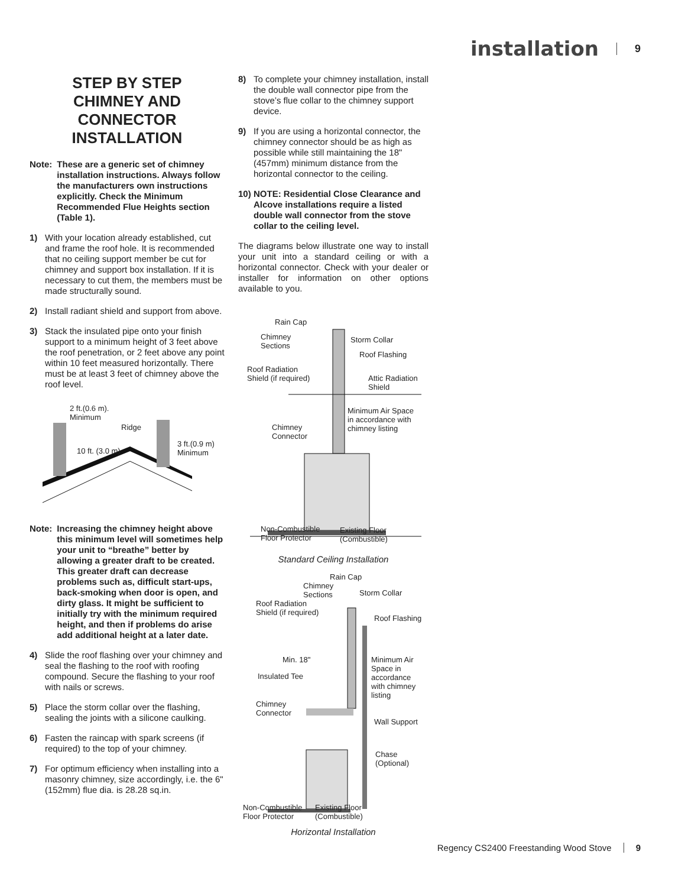installation 9
STEP BY STEP
CHIMNEY AND
CONNECTOR
INSTALLATION
Note: These are a generic set of chimney installation instructions. Always follow the manufacturers own instructions explicitly. Check the Minimum Recommended Flue Heights section (Table 1).
1) With your location already established, cut and frame the roof hole. It is recommended that no ceiling support member be cut for chimney and support box installation. If it is necessary to cut them, the members must be made structurally sound.
2) Install radiant shield and support from above.
3) Stack the insulated pipe onto your finish support to a minimum height of 3 feet above the roof penetration, or 2 feet above any point within 10 feet measured horizontally. There must be at least 3 feet of chimney above the roof level.
2 ft.(0.6 m).
Minimum
Ridge
10 ft. (3.0 m)
3 ft.(0.9 m)
Minimum
Note: Increasing the chimney height above this minimum level will sometimes help your unit to “breathe” better by allowing a greater draft to be created. This greater draft can decrease problems such as, difficult start-ups, back-smoking when door is open, and dirty glass. It might be sufficient to initially try with the minimum required height, and then if problems do arise add additional height at a later date.
4) Slide the roof flashing over your chimney and seal the flashing to the roof with roofing compound. Secure the flashing to your roof with nails or screws.
5) Place the storm collar over the flashing, sealing the joints with a silicone caulking.
6) Fasten the raincap with spark screens (if required) to the top of your chimney.
7) For optimum efficiency when installing into a masonry chimney, size accordingly, i.e. the 6" (152mm) flue dia. is 28.28 sq.in.
8) To complete your chimney installation, install the double wall connector pipe from the stove’s flue collar to the chimney support device.
9) If you are using a horizontal connector, the chimney connector should be as high as possible while still maintaining the 18" (457mm) minimum distance from the horizontal connector to the ceiling.
10) NOTE: Residential Close Clearance and Alcove installations require a listed double wall connector from the stove collar to the ceiling level.
The diagrams below illustrate one way to install your unit into a standard ceiling or with a horizontal connector. Check with your dealer or installer for information on other options available to you.
Rain Cap
Chimney
Sections
Storm Collar
Roof Flashing
Roof Radiation
Shield (if required) Attic Radiation
Shield
Minimum Air Space
in accordance with
chimney listing Chimney
Connector
Non-Combustible
Floor Protector
Existing Floor
(Combustible)
Standard Ceiling Installation
Rain Cap
Chimney
Sections Storm Collar
Roof Radiation
Shield (if required)
Roof Flashing
Min. 18" Minimum Air
Space in
accordance
with chimney
listing
Insulated Tee
Chimney
Connector
Wall Support
Chase
(Optional)
Non-Combustible
Floor Protector
Existing Floor
(Combustible)
Horizontal Installation
Regency CS2400 Freestanding Wood Stove 9